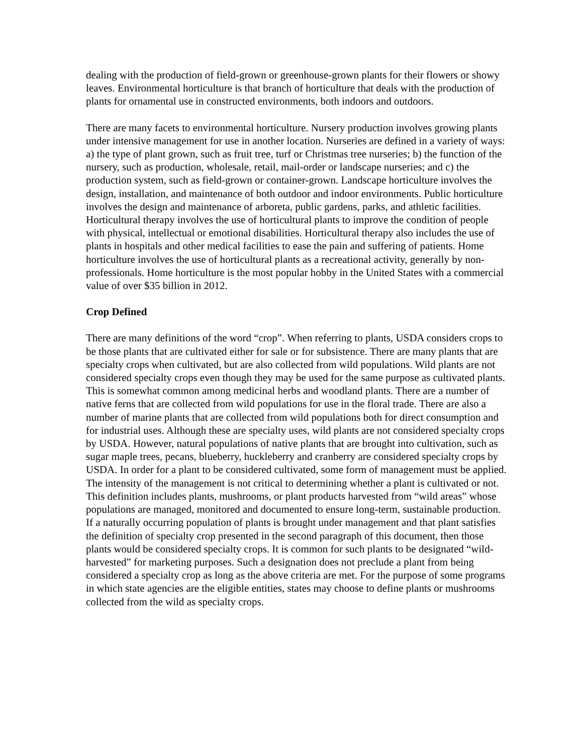dealing with the production of field-grown or greenhouse-grown plants for their flowers or showy leaves. Environmental horticulture is that branch of horticulture that deals with the production of plants for ornamental use in constructed environments, both indoors and outdoors.
There are many facets to environmental horticulture. Nursery production involves growing plants under intensive management for use in another location. Nurseries are defined in a variety of ways: a) the type of plant grown, such as fruit tree, turf or Christmas tree nurseries; b) the function of the nursery, such as production, wholesale, retail, mail-order or landscape nurseries; and c) the production system, such as field-grown or container-grown. Landscape horticulture involves the design, installation, and maintenance of both outdoor and indoor environments. Public horticulture involves the design and maintenance of arboreta, public gardens, parks, and athletic facilities. Horticultural therapy involves the use of horticultural plants to improve the condition of people with physical, intellectual or emotional disabilities. Horticultural therapy also includes the use of plants in hospitals and other medical facilities to ease the pain and suffering of patients. Home horticulture involves the use of horticultural plants as a recreational activity, generally by non-professionals. Home horticulture is the most popular hobby in the United States with a commercial value of over $35 billion in 2012.
Crop Defined
There are many definitions of the word “crop”. When referring to plants, USDA considers crops to be those plants that are cultivated either for sale or for subsistence. There are many plants that are specialty crops when cultivated, but are also collected from wild populations. Wild plants are not considered specialty crops even though they may be used for the same purpose as cultivated plants. This is somewhat common among medicinal herbs and woodland plants. There are a number of native ferns that are collected from wild populations for use in the floral trade. There are also a number of marine plants that are collected from wild populations both for direct consumption and for industrial uses. Although these are specialty uses, wild plants are not considered specialty crops by USDA. However, natural populations of native plants that are brought into cultivation, such as sugar maple trees, pecans, blueberry, huckleberry and cranberry are considered specialty crops by USDA. In order for a plant to be considered cultivated, some form of management must be applied. The intensity of the management is not critical to determining whether a plant is cultivated or not. This definition includes plants, mushrooms, or plant products harvested from “wild areas” whose populations are managed, monitored and documented to ensure long-term, sustainable production. If a naturally occurring population of plants is brought under management and that plant satisfies the definition of specialty crop presented in the second paragraph of this document, then those plants would be considered specialty crops. It is common for such plants to be designated “wild-harvested” for marketing purposes. Such a designation does not preclude a plant from being considered a specialty crop as long as the above criteria are met. For the purpose of some programs in which state agencies are the eligible entities, states may choose to define plants or mushrooms collected from the wild as specialty crops.